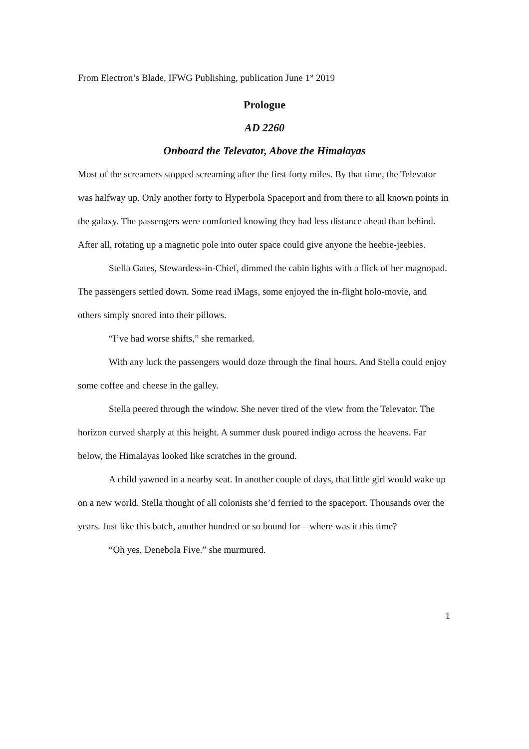From Electron’s Blade, IFWG Publishing, publication June 1<sup>st</sup> 2019
Prologue
AD 2260
Onboard the Televator, Above the Himalayas
Most of the screamers stopped screaming after the first forty miles. By that time, the Televator was halfway up. Only another forty to Hyperbola Spaceport and from there to all known points in the galaxy. The passengers were comforted knowing they had less distance ahead than behind. After all, rotating up a magnetic pole into outer space could give anyone the heebie-jeebies.
Stella Gates, Stewardess-in-Chief, dimmed the cabin lights with a flick of her magnopad. The passengers settled down. Some read iMags, some enjoyed the in-flight holo-movie, and others simply snored into their pillows.
“I’ve had worse shifts,” she remarked.
With any luck the passengers would doze through the final hours. And Stella could enjoy some coffee and cheese in the galley.
Stella peered through the window. She never tired of the view from the Televator. The horizon curved sharply at this height. A summer dusk poured indigo across the heavens. Far below, the Himalayas looked like scratches in the ground.
A child yawned in a nearby seat. In another couple of days, that little girl would wake up on a new world. Stella thought of all colonists she’d ferried to the spaceport. Thousands over the years. Just like this batch, another hundred or so bound for—where was it this time?
“Oh yes, Denebola Five.” she murmured.
1